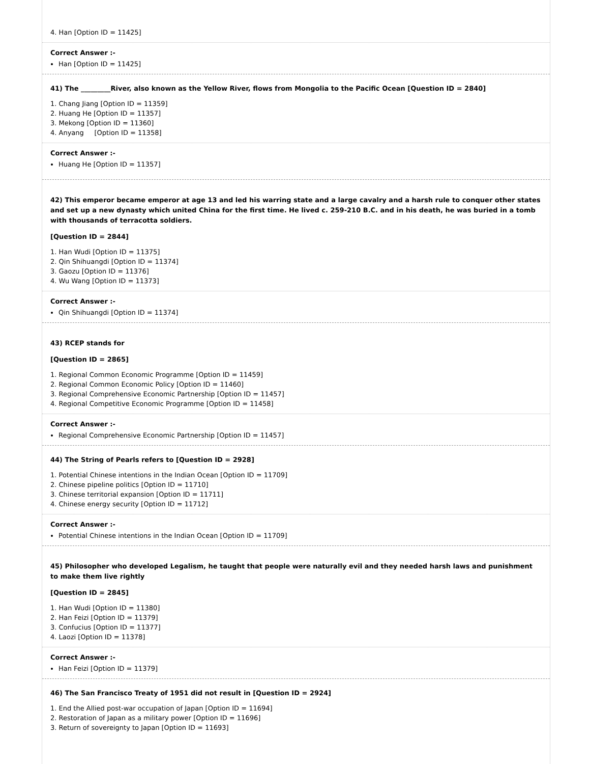4. Han [Option ID = 11425]
Correct Answer :-
Han [Option ID = 11425]
41) The _________River, also known as the Yellow River, flows from Mongolia to the Pacific Ocean [Question ID = 2840]
1. Chang Jiang [Option ID = 11359]
2. Huang He [Option ID = 11357]
3. Mekong [Option ID = 11360]
4. Anyang [Option ID = 11358]
Correct Answer :-
Huang He [Option ID = 11357]
42) This emperor became emperor at age 13 and led his warring state and a large cavalry and a harsh rule to conquer other states and set up a new dynasty which united China for the first time. He lived c. 259-210 B.C. and in his death, he was buried in a tomb with thousands of terracotta soldiers.
[Question ID = 2844]
1. Han Wudi [Option ID = 11375]
2. Qin Shihuangdi [Option ID = 11374]
3. Gaozu [Option ID = 11376]
4. Wu Wang [Option ID = 11373]
Correct Answer :-
Qin Shihuangdi [Option ID = 11374]
43) RCEP stands for
[Question ID = 2865]
1. Regional Common Economic Programme [Option ID = 11459]
2. Regional Common Economic Policy [Option ID = 11460]
3. Regional Comprehensive Economic Partnership [Option ID = 11457]
4. Regional Competitive Economic Programme [Option ID = 11458]
Correct Answer :-
Regional Comprehensive Economic Partnership [Option ID = 11457]
44) The String of Pearls refers to [Question ID = 2928]
1. Potential Chinese intentions in the Indian Ocean [Option ID = 11709]
2. Chinese pipeline politics [Option ID = 11710]
3. Chinese territorial expansion [Option ID = 11711]
4. Chinese energy security [Option ID = 11712]
Correct Answer :-
Potential Chinese intentions in the Indian Ocean [Option ID = 11709]
45) Philosopher who developed Legalism, he taught that people were naturally evil and they needed harsh laws and punishment to make them live rightly
[Question ID = 2845]
1. Han Wudi [Option ID = 11380]
2. Han Feizi [Option ID = 11379]
3. Confucius [Option ID = 11377]
4. Laozi [Option ID = 11378]
Correct Answer :-
Han Feizi [Option ID = 11379]
46) The San Francisco Treaty of 1951 did not result in [Question ID = 2924]
1. End the Allied post-war occupation of Japan [Option ID = 11694]
2. Restoration of Japan as a military power [Option ID = 11696]
3. Return of sovereignty to Japan [Option ID = 11693]